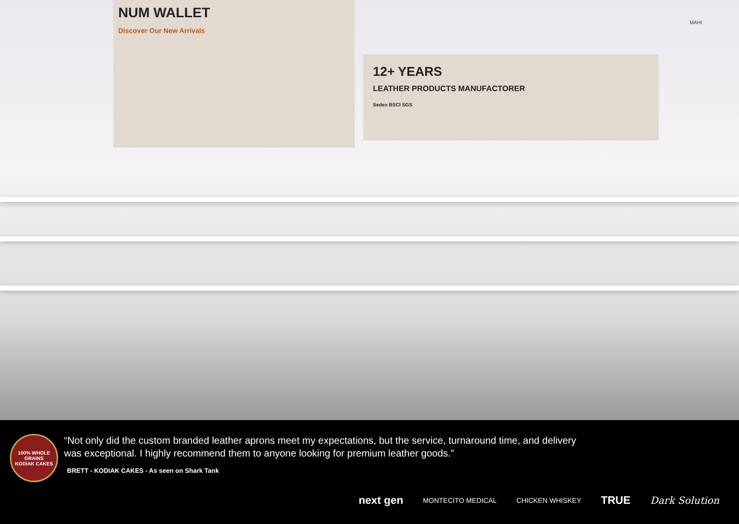NUM WALLET
Discover Our New Arrivals
12+ YEARS
LEATHER PRODUCTS MANUFACTORER
Sedex BSCI SGS
MAHI
100% WHOLE GRAINS
KODIAK CAKES
“Not only did the custom branded leather aprons meet my expectations, but the service, turnaround time, and delivery was exceptional. I highly recommend them to anyone looking for premium leather goods.”
BRETT - KODIAK CAKES - As seen on Shark Tank
next gen MONTECITO MEDICAL CHICKEN WHISKEY TRUE Dark Solution